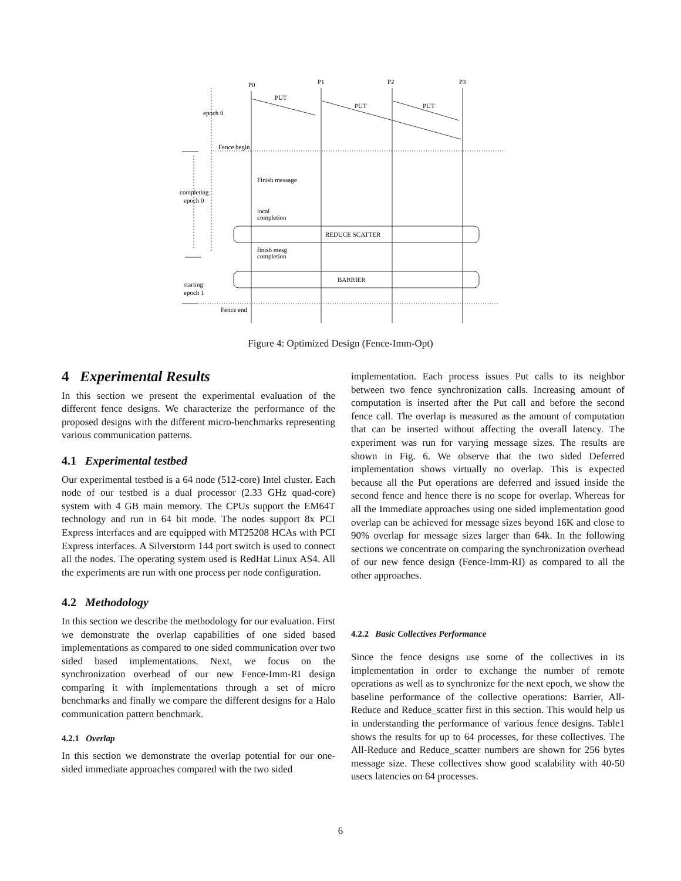P0
P1
P2
P3
PUT
PUT
PUT
epoch 0
Fence begin
Finish message
completing
epoch 0
local
completion
REDUCE SCATTER
finish mesg
completion
BARRIER
starting
epoch 1
Fence end
Figure 4: Optimized Design (Fence-Imm-Opt)
4 Experimental Results
In this section we present the experimental evaluation of the different fence designs. We characterize the performance of the proposed designs with the different micro-benchmarks representing various communication patterns.
4.1 Experimental testbed
Our experimental testbed is a 64 node (512-core) Intel cluster. Each node of our testbed is a dual processor (2.33 GHz quad-core) system with 4 GB main memory. The CPUs support the EM64T technology and run in 64 bit mode. The nodes support 8x PCI Express interfaces and are equipped with MT25208 HCAs with PCI Express interfaces. A Silverstorm 144 port switch is used to connect all the nodes. The operating system used is RedHat Linux AS4. All the experiments are run with one process per node configuration.
4.2 Methodology
In this section we describe the methodology for our evaluation. First we demonstrate the overlap capabilities of one sided based implementations as compared to one sided communication over two sided based implementations. Next, we focus on the synchronization overhead of our new Fence-Imm-RI design comparing it with implementations through a set of micro benchmarks and finally we compare the different designs for a Halo communication pattern benchmark.
4.2.1 Overlap
In this section we demonstrate the overlap potential for our one-sided immediate approaches compared with the two sided
implementation. Each process issues Put calls to its neighbor between two fence synchronization calls. Increasing amount of computation is inserted after the Put call and before the second fence call. The overlap is measured as the amount of computation that can be inserted without affecting the overall latency. The experiment was run for varying message sizes. The results are shown in Fig. 6. We observe that the two sided Deferred implementation shows virtually no overlap. This is expected because all the Put operations are deferred and issued inside the second fence and hence there is no scope for overlap. Whereas for all the Immediate approaches using one sided implementation good overlap can be achieved for message sizes beyond 16K and close to 90% overlap for message sizes larger than 64k. In the following sections we concentrate on comparing the synchronization overhead of our new fence design (Fence-Imm-RI) as compared to all the other approaches.
4.2.2 Basic Collectives Performance
Since the fence designs use some of the collectives in its implementation in order to exchange the number of remote operations as well as to synchronize for the next epoch, we show the baseline performance of the collective operations: Barrier, All-Reduce and Reduce_scatter first in this section. This would help us in understanding the performance of various fence designs. Table1 shows the results for up to 64 processes, for these collectives. The All-Reduce and Reduce_scatter numbers are shown for 256 bytes message size. These collectives show good scalability with 40-50 usecs latencies on 64 processes.
6